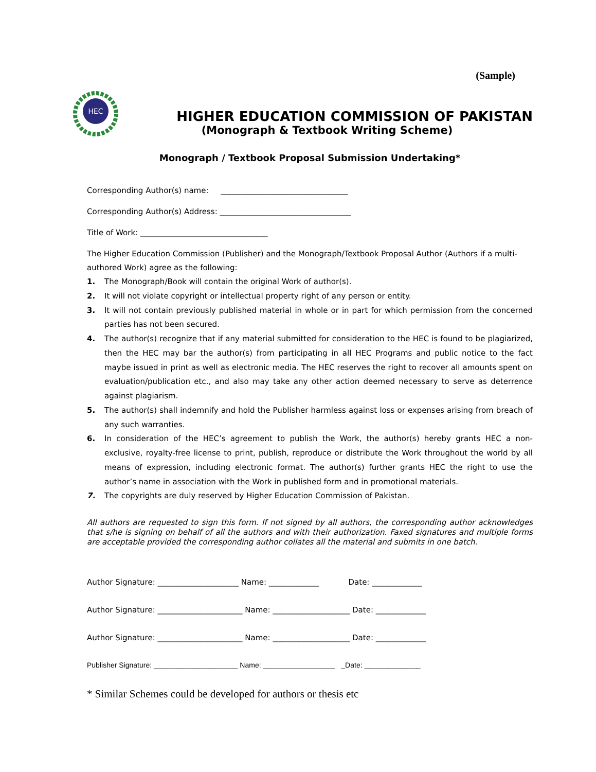(Sample)
HEC
HIGHER EDUCATION COMMISSION OF PAKISTAN
(Monograph & Textbook Writing Scheme)
Monograph / Textbook Proposal Submission Undertaking*
Corresponding Author(s) name: _________________________________
Corresponding Author(s) Address: __________________________________
Title of Work: _________________________________
The Higher Education Commission (Publisher) and the Monograph/Textbook Proposal Author (Authors if a multi-authored Work) agree as the following:
1. The Monograph/Book will contain the original Work of author(s).
2. It will not violate copyright or intellectual property right of any person or entity.
3. It will not contain previously published material in whole or in part for which permission from the concerned parties has not been secured.
4. The author(s) recognize that if any material submitted for consideration to the HEC is found to be plagiarized, then the HEC may bar the author(s) from participating in all HEC Programs and public notice to the fact maybe issued in print as well as electronic media. The HEC reserves the right to recover all amounts spent on evaluation/publication etc., and also may take any other action deemed necessary to serve as deterrence against plagiarism.
5. The author(s) shall indemnify and hold the Publisher harmless against loss or expenses arising from breach of any such warranties.
6. In consideration of the HEC’s agreement to publish the Work, the author(s) hereby grants HEC a non-exclusive, royalty-free license to print, publish, reproduce or distribute the Work throughout the world by all means of expression, including electronic format. The author(s) further grants HEC the right to use the author’s name in association with the Work in published form and in promotional materials.
7. The copyrights are duly reserved by Higher Education Commission of Pakistan.
All authors are requested to sign this form. If not signed by all authors, the corresponding author acknowledges that s/he is signing on behalf of all the authors and with their authorization. Faxed signatures and multiple forms are acceptable provided the corresponding author collates all the material and submits in one batch.
Author Signature: _____________________ Name: _____________ Date: _____________
Author Signature: ______________________ Name: ____________________ Date: _____________
Author Signature: ______________________ Name: ____________________ Date: _____________
Publisher Signature: _____________________ Name: __________________ _Date: ______________
* Similar Schemes could be developed for authors or thesis etc